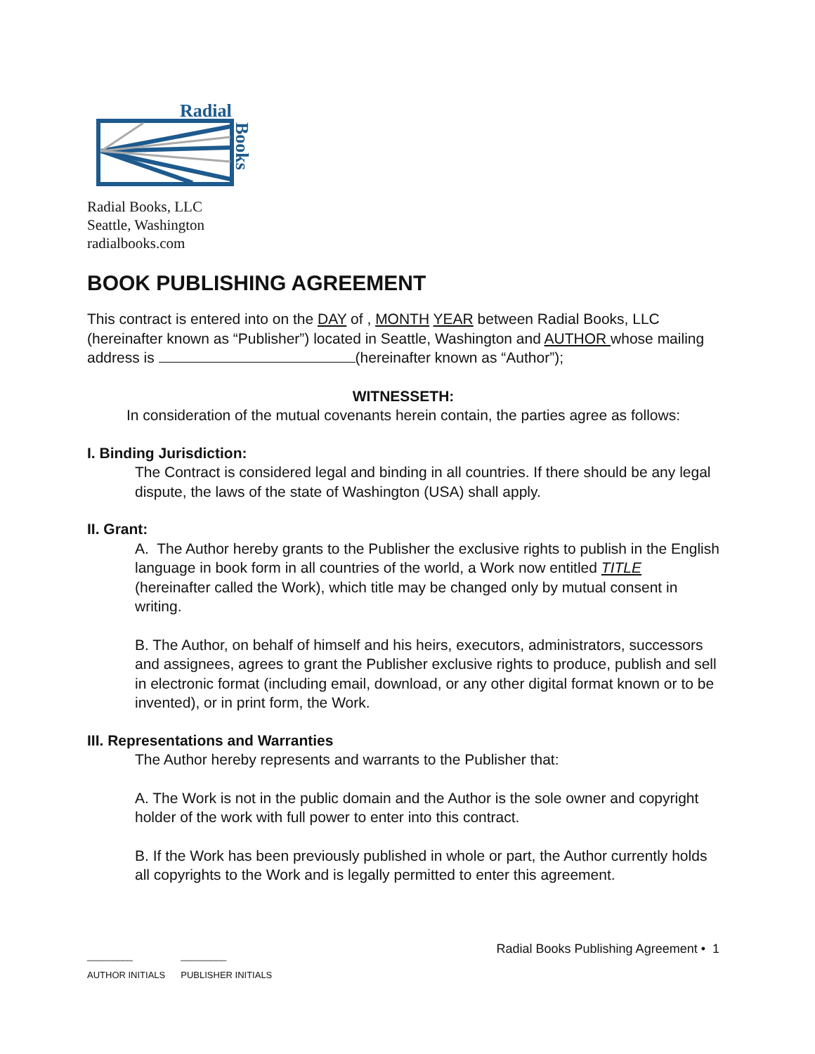Radial
Books
Radial Books, LLC
Seattle, Washington
radialbooks.com
BOOK PUBLISHING AGREEMENT
This contract is entered into on the DAY of , MONTH YEAR between Radial Books, LLC (hereinafter known as “Publisher”) located in Seattle, Washington and AUTHOR whose mailing address is (hereinafter known as “Author”);
WITNESSETH:
In consideration of the mutual covenants herein contain, the parties agree as follows:
I. Binding Jurisdiction:
The Contract is considered legal and binding in all countries. If there should be any legal dispute, the laws of the state of Washington (USA) shall apply.
II. Grant:
A. The Author hereby grants to the Publisher the exclusive rights to publish in the English language in book form in all countries of the world, a Work now entitled TITLE (hereinafter called the Work), which title may be changed only by mutual consent in writing.
B. The Author, on behalf of himself and his heirs, executors, administrators, successors and assignees, agrees to grant the Publisher exclusive rights to produce, publish and sell in electronic format (including email, download, or any other digital format known or to be invented), or in print form, the Work.
III. Representations and Warranties
The Author hereby represents and warrants to the Publisher that:
A. The Work is not in the public domain and the Author is the sole owner and copyright holder of the work with full power to enter into this contract.
B. If the Work has been previously published in whole or part, the Author currently holds all copyrights to the Work and is legally permitted to enter this agreement.
_________
AUTHOR INITIALS _________
PUBLISHER INITIALS
Radial Books Publishing Agreement • 1